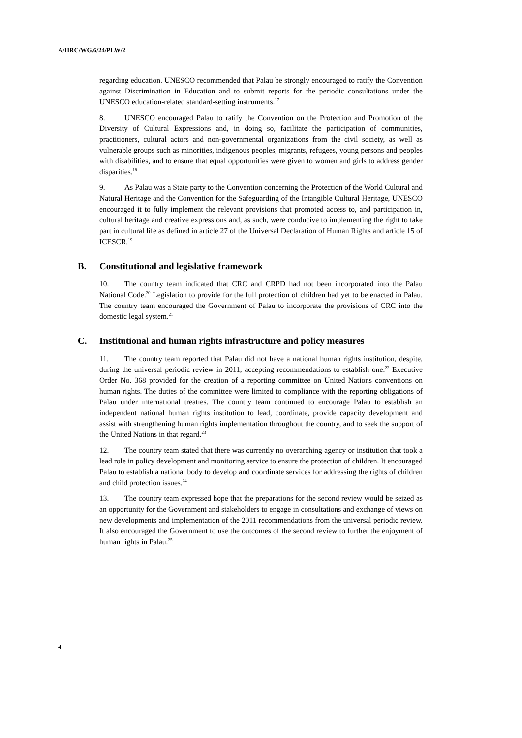A/HRC/WG.6/24/PLW/2
regarding education. UNESCO recommended that Palau be strongly encouraged to ratify the Convention against Discrimination in Education and to submit reports for the periodic consultations under the UNESCO education-related standard-setting instruments.<sup>17</sup>
8. UNESCO encouraged Palau to ratify the Convention on the Protection and Promotion of the Diversity of Cultural Expressions and, in doing so, facilitate the participation of communities, practitioners, cultural actors and non-governmental organizations from the civil society, as well as vulnerable groups such as minorities, indigenous peoples, migrants, refugees, young persons and peoples with disabilities, and to ensure that equal opportunities were given to women and girls to address gender disparities.<sup>18</sup>
9. As Palau was a State party to the Convention concerning the Protection of the World Cultural and Natural Heritage and the Convention for the Safeguarding of the Intangible Cultural Heritage, UNESCO encouraged it to fully implement the relevant provisions that promoted access to, and participation in, cultural heritage and creative expressions and, as such, were conducive to implementing the right to take part in cultural life as defined in article 27 of the Universal Declaration of Human Rights and article 15 of ICESCR.<sup>19</sup>
B. Constitutional and legislative framework
10. The country team indicated that CRC and CRPD had not been incorporated into the Palau National Code.<sup>20</sup> Legislation to provide for the full protection of children had yet to be enacted in Palau. The country team encouraged the Government of Palau to incorporate the provisions of CRC into the domestic legal system.<sup>21</sup>
C. Institutional and human rights infrastructure and policy measures
11. The country team reported that Palau did not have a national human rights institution, despite, during the universal periodic review in 2011, accepting recommendations to establish one.<sup>22</sup> Executive Order No. 368 provided for the creation of a reporting committee on United Nations conventions on human rights. The duties of the committee were limited to compliance with the reporting obligations of Palau under international treaties. The country team continued to encourage Palau to establish an independent national human rights institution to lead, coordinate, provide capacity development and assist with strengthening human rights implementation throughout the country, and to seek the support of the United Nations in that regard.<sup>23</sup>
12. The country team stated that there was currently no overarching agency or institution that took a lead role in policy development and monitoring service to ensure the protection of children. It encouraged Palau to establish a national body to develop and coordinate services for addressing the rights of children and child protection issues.<sup>24</sup>
13. The country team expressed hope that the preparations for the second review would be seized as an opportunity for the Government and stakeholders to engage in consultations and exchange of views on new developments and implementation of the 2011 recommendations from the universal periodic review. It also encouraged the Government to use the outcomes of the second review to further the enjoyment of human rights in Palau.<sup>25</sup>
4